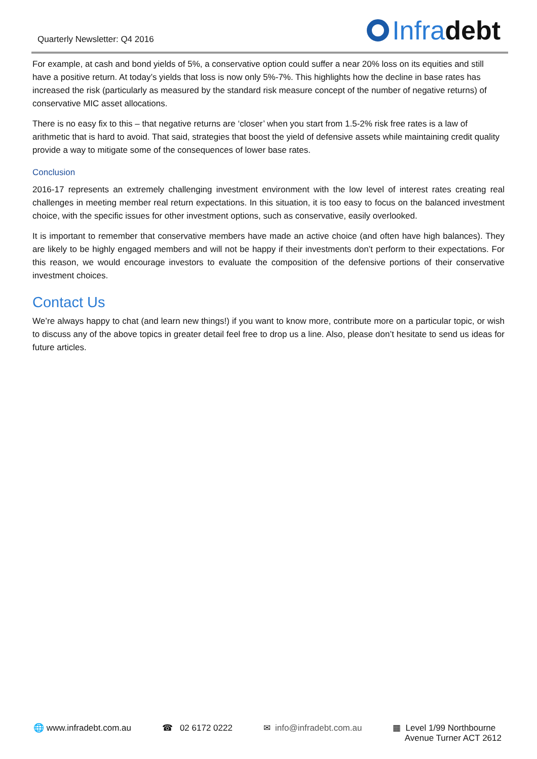Quarterly Newsletter: Q4 2016
Infra debt
For example, at cash and bond yields of 5%, a conservative option could suffer a near 20% loss on its equities and still have a positive return. At today’s yields that loss is now only 5%-7%. This highlights how the decline in base rates has increased the risk (particularly as measured by the standard risk measure concept of the number of negative returns) of conservative MIC asset allocations.
There is no easy fix to this – that negative returns are ‘closer’ when you start from 1.5-2% risk free rates is a law of arithmetic that is hard to avoid. That said, strategies that boost the yield of defensive assets while maintaining credit quality provide a way to mitigate some of the consequences of lower base rates.
Conclusion
2016-17 represents an extremely challenging investment environment with the low level of interest rates creating real challenges in meeting member real return expectations. In this situation, it is too easy to focus on the balanced investment choice, with the specific issues for other investment options, such as conservative, easily overlooked.
It is important to remember that conservative members have made an active choice (and often have high balances). They are likely to be highly engaged members and will not be happy if their investments don’t perform to their expectations. For this reason, we would encourage investors to evaluate the composition of the defensive portions of their conservative investment choices.
Contact Us
We’re always happy to chat (and learn new things!) if you want to know more, contribute more on a particular topic, or wish to discuss any of the above topics in greater detail feel free to drop us a line. Also, please don’t hesitate to send us ideas for future articles.
🌐 www.infradebt.com.au ☎ 02 6172 0222 ✉ info@infradebt.com.au ▦ Level 1/99 Northbourne
Avenue Turner ACT 2612